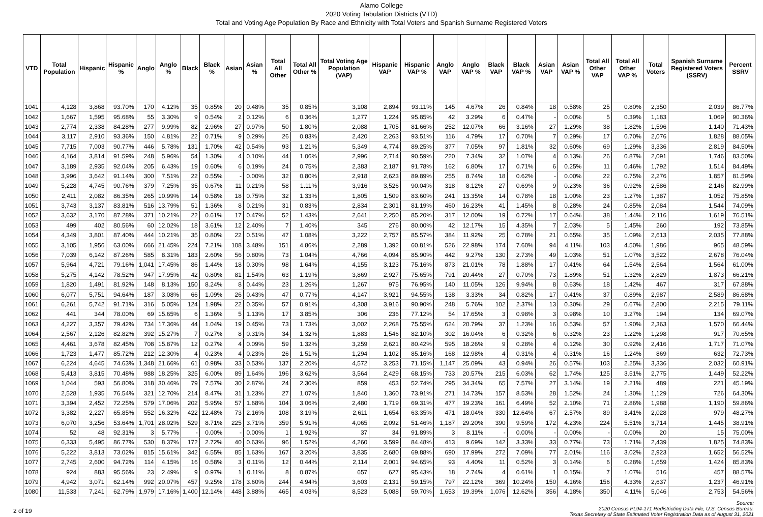Alamo College
2020 Voting Tabulation Districts (VTD)
Total and Voting Age Population By Race and Ethnicity with Total Voters and Spanish Surname Registered Voters
| VTD | Total Population | Hispanic | Hispanic % | Anglo | Anglo % | Black | Black % | Asian | Asian % | Total All Other | Total All Other % | Total Voting Age Population (VAP) | Hispanic VAP | Hispanic VAP % | Anglo VAP | Anglo VAP % | Black VAP | Black VAP % | Asian VAP | Asian VAP % | Total All Other VAP | Total All Other VAP % | Total Voters | Spanish Surname Registered Voters (SSRV) | Percent SSRV |
| --- | --- | --- | --- | --- | --- | --- | --- | --- | --- | --- | --- | --- | --- | --- | --- | --- | --- | --- | --- | --- | --- | --- | --- | --- | --- |
| 1041 | 4,128 | 3,868 | 93.70% | 170 | 4.12% | 35 | 0.85% | 20 | 0.48% | 35 | 0.85% | 3,108 | 2,894 | 93.11% | 145 | 4.67% | 26 | 0.84% | 18 | 0.58% | 25 | 0.80% | 2,350 | 2,039 | 86.77% |
| 1042 | 1,667 | 1,595 | 95.68% | 55 | 3.30% | 9 | 0.54% | 2 | 0.12% | 6 | 0.36% | 1,277 | 1,224 | 95.85% | 42 | 3.29% | 6 | 0.47% | - | 0.00% | 5 | 0.39% | 1,183 | 1,069 | 90.36% |
| 1043 | 2,774 | 2,338 | 84.28% | 277 | 9.99% | 82 | 2.96% | 27 | 0.97% | 50 | 1.80% | 2,088 | 1,705 | 81.66% | 252 | 12.07% | 66 | 3.16% | 27 | 1.29% | 38 | 1.82% | 1,596 | 1,140 | 71.43% |
| 1044 | 3,117 | 2,910 | 93.36% | 150 | 4.81% | 22 | 0.71% | 9 | 0.29% | 26 | 0.83% | 2,420 | 2,263 | 93.51% | 116 | 4.79% | 17 | 0.70% | 7 | 0.29% | 17 | 0.70% | 2,076 | 1,828 | 88.05% |
| 1045 | 7,715 | 7,003 | 90.77% | 446 | 5.78% | 131 | 1.70% | 42 | 0.54% | 93 | 1.21% | 5,349 | 4,774 | 89.25% | 377 | 7.05% | 97 | 1.81% | 32 | 0.60% | 69 | 1.29% | 3,336 | 2,819 | 84.50% |
| 1046 | 4,164 | 3,814 | 91.59% | 248 | 5.96% | 54 | 1.30% | 4 | 0.10% | 44 | 1.06% | 2,996 | 2,714 | 90.59% | 220 | 7.34% | 32 | 1.07% | 4 | 0.13% | 26 | 0.87% | 2,091 | 1,746 | 83.50% |
| 1047 | 3,189 | 2,935 | 92.04% | 205 | 6.43% | 19 | 0.60% | 6 | 0.19% | 24 | 0.75% | 2,383 | 2,187 | 91.78% | 162 | 6.80% | 17 | 0.71% | 6 | 0.25% | 11 | 0.46% | 1,792 | 1,514 | 84.49% |
| 1048 | 3,996 | 3,642 | 91.14% | 300 | 7.51% | 22 | 0.55% | - | 0.00% | 32 | 0.80% | 2,918 | 2,623 | 89.89% | 255 | 8.74% | 18 | 0.62% | - | 0.00% | 22 | 0.75% | 2,276 | 1,857 | 81.59% |
| 1049 | 5,228 | 4,745 | 90.76% | 379 | 7.25% | 35 | 0.67% | 11 | 0.21% | 58 | 1.11% | 3,916 | 3,526 | 90.04% | 318 | 8.12% | 27 | 0.69% | 9 | 0.23% | 36 | 0.92% | 2,586 | 2,146 | 82.99% |
| 1050 | 2,411 | 2,082 | 86.35% | 265 | 10.99% | 14 | 0.58% | 18 | 0.75% | 32 | 1.33% | 1,805 | 1,509 | 83.60% | 241 | 13.35% | 14 | 0.78% | 18 | 1.00% | 23 | 1.27% | 1,387 | 1,052 | 75.85% |
| 1051 | 3,743 | 3,137 | 83.81% | 516 | 13.79% | 51 | 1.36% | 8 | 0.21% | 31 | 0.83% | 2,834 | 2,301 | 81.19% | 460 | 16.23% | 41 | 1.45% | 8 | 0.28% | 24 | 0.85% | 2,084 | 1,544 | 74.09% |
| 1052 | 3,632 | 3,170 | 87.28% | 371 | 10.21% | 22 | 0.61% | 17 | 0.47% | 52 | 1.43% | 2,641 | 2,250 | 85.20% | 317 | 12.00% | 19 | 0.72% | 17 | 0.64% | 38 | 1.44% | 2,116 | 1,619 | 76.51% |
| 1053 | 499 | 402 | 80.56% | 60 | 12.02% | 18 | 3.61% | 12 | 2.40% | 7 | 1.40% | 345 | 276 | 80.00% | 42 | 12.17% | 15 | 4.35% | 7 | 2.03% | 5 | 1.45% | 260 | 192 | 73.85% |
| 1054 | 4,349 | 3,801 | 87.40% | 444 | 10.21% | 35 | 0.80% | 22 | 0.51% | 47 | 1.08% | 3,222 | 2,757 | 85.57% | 384 | 11.92% | 25 | 0.78% | 21 | 0.65% | 35 | 1.09% | 2,613 | 2,035 | 77.88% |
| 1055 | 3,105 | 1,956 | 63.00% | 666 | 21.45% | 224 | 7.21% | 108 | 3.48% | 151 | 4.86% | 2,289 | 1,392 | 60.81% | 526 | 22.98% | 174 | 7.60% | 94 | 4.11% | 103 | 4.50% | 1,986 | 965 | 48.59% |
| 1056 | 7,039 | 6,142 | 87.26% | 585 | 8.31% | 183 | 2.60% | 56 | 0.80% | 73 | 1.04% | 4,766 | 4,094 | 85.90% | 442 | 9.27% | 130 | 2.73% | 49 | 1.03% | 51 | 1.07% | 3,522 | 2,678 | 76.04% |
| 1057 | 5,964 | 4,721 | 79.16% | 1,041 | 17.45% | 86 | 1.44% | 18 | 0.30% | 98 | 1.64% | 4,155 | 3,123 | 75.16% | 873 | 21.01% | 78 | 1.88% | 17 | 0.41% | 64 | 1.54% | 2,564 | 1,564 | 61.00% |
| 1058 | 5,275 | 4,142 | 78.52% | 947 | 17.95% | 42 | 0.80% | 81 | 1.54% | 63 | 1.19% | 3,869 | 2,927 | 75.65% | 791 | 20.44% | 27 | 0.70% | 73 | 1.89% | 51 | 1.32% | 2,829 | 1,873 | 66.21% |
| 1059 | 1,820 | 1,491 | 81.92% | 148 | 8.13% | 150 | 8.24% | 8 | 0.44% | 23 | 1.26% | 1,267 | 975 | 76.95% | 140 | 11.05% | 126 | 9.94% | 8 | 0.63% | 18 | 1.42% | 467 | 317 | 67.88% |
| 1060 | 6,077 | 5,751 | 94.64% | 187 | 3.08% | 66 | 1.09% | 26 | 0.43% | 47 | 0.77% | 4,147 | 3,921 | 94.55% | 138 | 3.33% | 34 | 0.82% | 17 | 0.41% | 37 | 0.89% | 2,987 | 2,589 | 86.68% |
| 1061 | 6,261 | 5,742 | 91.71% | 316 | 5.05% | 124 | 1.98% | 22 | 0.35% | 57 | 0.91% | 4,308 | 3,916 | 90.90% | 248 | 5.76% | 102 | 2.37% | 13 | 0.30% | 29 | 0.67% | 2,800 | 2,215 | 79.11% |
| 1062 | 441 | 344 | 78.00% | 69 | 15.65% | 6 | 1.36% | 5 | 1.13% | 17 | 3.85% | 306 | 236 | 77.12% | 54 | 17.65% | 3 | 0.98% | 3 | 0.98% | 10 | 3.27% | 194 | 134 | 69.07% |
| 1063 | 4,227 | 3,357 | 79.42% | 734 | 17.36% | 44 | 1.04% | 19 | 0.45% | 73 | 1.73% | 3,002 | 2,268 | 75.55% | 624 | 20.79% | 37 | 1.23% | 16 | 0.53% | 57 | 1.90% | 2,363 | 1,570 | 66.44% |
| 1064 | 2,567 | 2,126 | 82.82% | 392 | 15.27% | 7 | 0.27% | 8 | 0.31% | 34 | 1.32% | 1,883 | 1,546 | 82.10% | 302 | 16.04% | 6 | 0.32% | 6 | 0.32% | 23 | 1.22% | 1,298 | 917 | 70.65% |
| 1065 | 4,461 | 3,678 | 82.45% | 708 | 15.87% | 12 | 0.27% | 4 | 0.09% | 59 | 1.32% | 3,259 | 2,621 | 80.42% | 595 | 18.26% | 9 | 0.28% | 4 | 0.12% | 30 | 0.92% | 2,416 | 1,717 | 71.07% |
| 1066 | 1,723 | 1,477 | 85.72% | 212 | 12.30% | 4 | 0.23% | 4 | 0.23% | 26 | 1.51% | 1,294 | 1,102 | 85.16% | 168 | 12.98% | 4 | 0.31% | 4 | 0.31% | 16 | 1.24% | 869 | 632 | 72.73% |
| 1067 | 6,224 | 4,645 | 74.63% | 1,348 | 21.66% | 61 | 0.98% | 33 | 0.53% | 137 | 2.20% | 4,572 | 3,253 | 71.15% | 1,147 | 25.09% | 43 | 0.94% | 26 | 0.57% | 103 | 2.25% | 3,336 | 2,032 | 60.91% |
| 1068 | 5,413 | 3,815 | 70.48% | 988 | 18.25% | 325 | 6.00% | 89 | 1.64% | 196 | 3.62% | 3,564 | 2,429 | 68.15% | 733 | 20.57% | 215 | 6.03% | 62 | 1.74% | 125 | 3.51% | 2,775 | 1,449 | 52.22% |
| 1069 | 1,044 | 593 | 56.80% | 318 | 30.46% | 79 | 7.57% | 30 | 2.87% | 24 | 2.30% | 859 | 453 | 52.74% | 295 | 34.34% | 65 | 7.57% | 27 | 3.14% | 19 | 2.21% | 489 | 221 | 45.19% |
| 1070 | 2,528 | 1,935 | 76.54% | 321 | 12.70% | 214 | 8.47% | 31 | 1.23% | 27 | 1.07% | 1,840 | 1,360 | 73.91% | 271 | 14.73% | 157 | 8.53% | 28 | 1.52% | 24 | 1.30% | 1,129 | 726 | 64.30% |
| 1071 | 3,394 | 2,452 | 72.25% | 579 | 17.06% | 202 | 5.95% | 57 | 1.68% | 104 | 3.06% | 2,480 | 1,719 | 69.31% | 477 | 19.23% | 161 | 6.49% | 52 | 2.10% | 71 | 2.86% | 1,988 | 1,190 | 59.86% |
| 1072 | 3,382 | 2,227 | 65.85% | 552 | 16.32% | 422 | 12.48% | 73 | 2.16% | 108 | 3.19% | 2,611 | 1,654 | 63.35% | 471 | 18.04% | 330 | 12.64% | 67 | 2.57% | 89 | 3.41% | 2,028 | 979 | 48.27% |
| 1073 | 6,070 | 3,256 | 53.64% | 1,701 | 28.02% | 529 | 8.71% | 225 | 3.71% | 359 | 5.91% | 4,065 | 2,092 | 51.46% | 1,187 | 29.20% | 390 | 9.59% | 172 | 4.23% | 224 | 5.51% | 3,714 | 1,445 | 38.91% |
| 1074 | 52 | 48 | 92.31% | 3 | 5.77% | - | 0.00% | - | 0.00% | 1 | 1.92% | 37 | 34 | 91.89% | 3 | 8.11% | - | 0.00% | - | 0.00% | - | 0.00% | 20 | 15 | 75.00% |
| 1075 | 6,333 | 5,495 | 86.77% | 530 | 8.37% | 172 | 2.72% | 40 | 0.63% | 96 | 1.52% | 4,260 | 3,599 | 84.48% | 413 | 9.69% | 142 | 3.33% | 33 | 0.77% | 73 | 1.71% | 2,439 | 1,825 | 74.83% |
| 1076 | 5,222 | 3,813 | 73.02% | 815 | 15.61% | 342 | 6.55% | 85 | 1.63% | 167 | 3.20% | 3,835 | 2,680 | 69.88% | 690 | 17.99% | 272 | 7.09% | 77 | 2.01% | 116 | 3.02% | 2,923 | 1,652 | 56.52% |
| 1077 | 2,745 | 2,600 | 94.72% | 114 | 4.15% | 16 | 0.58% | 3 | 0.11% | 12 | 0.44% | 2,114 | 2,001 | 94.65% | 93 | 4.40% | 11 | 0.52% | 3 | 0.14% | 6 | 0.28% | 1,659 | 1,424 | 85.83% |
| 1078 | 924 | 883 | 95.56% | 23 | 2.49% | 9 | 0.97% | 1 | 0.11% | 8 | 0.87% | 657 | 627 | 95.43% | 18 | 2.74% | 4 | 0.61% | 1 | 0.15% | 7 | 1.07% | 516 | 457 | 88.57% |
| 1079 | 4,942 | 3,071 | 62.14% | 992 | 20.07% | 457 | 9.25% | 178 | 3.60% | 244 | 4.94% | 3,603 | 2,131 | 59.15% | 797 | 22.12% | 369 | 10.24% | 150 | 4.16% | 156 | 4.33% | 2,637 | 1,237 | 46.91% |
| 1080 | 11,533 | 7,241 | 62.79% | 1,979 | 17.16% | 1,400 | 12.14% | 448 | 3.88% | 465 | 4.03% | 8,523 | 5,088 | 59.70% | 1,653 | 19.39% | 1,076 | 12.62% | 356 | 4.18% | 350 | 4.11% | 5,046 | 2,753 | 54.56% |
2 of 19 Source:
2020 Census PL94-171 Redistricting Data File, U.S. Census Bureau.
Texas Secretary of State Estimated Voter Registration Data as of August 31, 2021